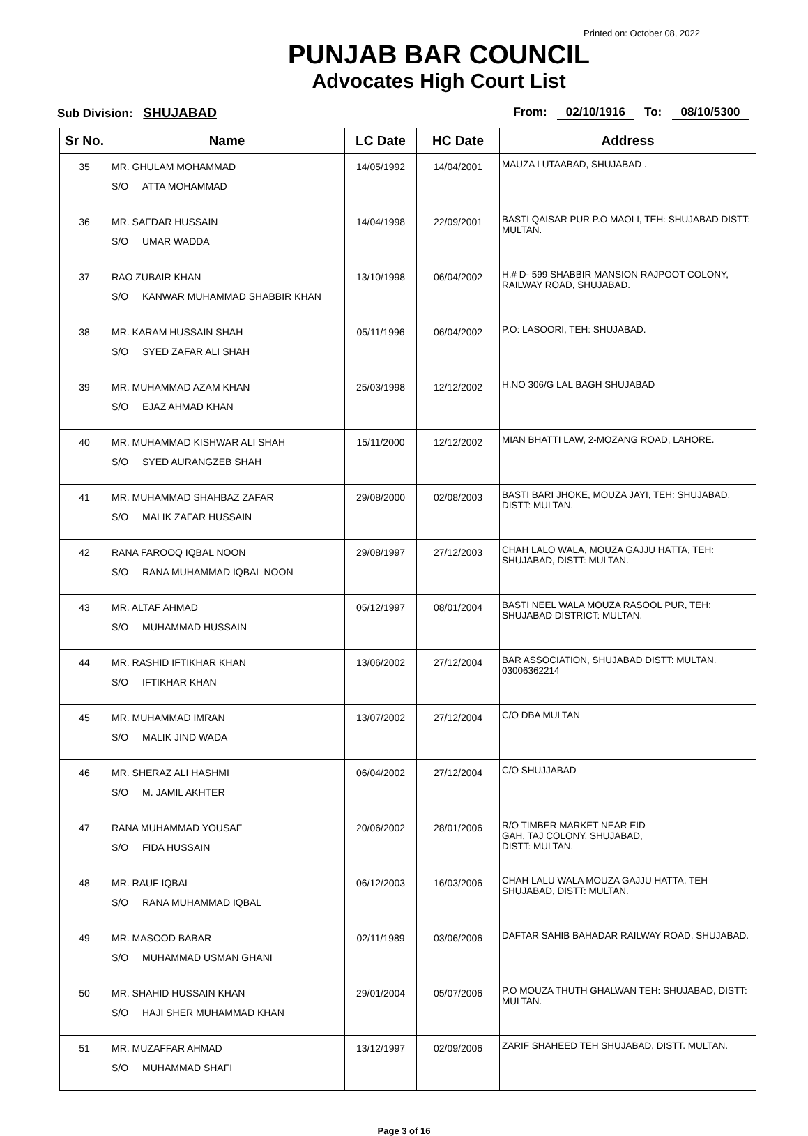Printed on: October 08, 2022
PUNJAB BAR COUNCIL
Advocates High Court List
Sub Division: SHUJABAD From: 02/10/1916 To: 08/10/5300
| Sr No. | Name | LC Date | HC Date | Address |
| --- | --- | --- | --- | --- |
| 35 | MR. GHULAM MOHAMMAD S/O ATTA MOHAMMAD | 14/05/1992 | 14/04/2001 | MAUZA LUTAABAD, SHUJABAD . |
| 36 | MR. SAFDAR HUSSAIN S/O UMAR WADDA | 14/04/1998 | 22/09/2001 | BASTI QAISAR PUR P.O MAOLI, TEH: SHUJABAD DISTT: MULTAN. |
| 37 | RAO ZUBAIR KHAN S/O KANWAR MUHAMMAD SHABBIR KHAN | 13/10/1998 | 06/04/2002 | H.# D- 599 SHABBIR MANSION RAJPOOT COLONY, RAILWAY ROAD, SHUJABAD. |
| 38 | MR. KARAM HUSSAIN SHAH S/O SYED ZAFAR ALI SHAH | 05/11/1996 | 06/04/2002 | P.O: LASOORI, TEH: SHUJABAD. |
| 39 | MR. MUHAMMAD AZAM KHAN S/O EJAZ AHMAD KHAN | 25/03/1998 | 12/12/2002 | H.NO 306/G LAL BAGH SHUJABAD |
| 40 | MR. MUHAMMAD KISHWAR ALI SHAH S/O SYED AURANGZEB SHAH | 15/11/2000 | 12/12/2002 | MIAN BHATTI LAW, 2-MOZANG ROAD, LAHORE. |
| 41 | MR. MUHAMMAD SHAHBAZ ZAFAR S/O MALIK ZAFAR HUSSAIN | 29/08/2000 | 02/08/2003 | BASTI BARI JHOKE, MOUZA JAYI, TEH: SHUJABAD, DISTT: MULTAN. |
| 42 | RANA FAROOQ IQBAL NOON S/O RANA MUHAMMAD IQBAL NOON | 29/08/1997 | 27/12/2003 | CHAH LALO WALA, MOUZA GAJJU HATTA, TEH: SHUJABAD, DISTT: MULTAN. |
| 43 | MR. ALTAF AHMAD S/O MUHAMMAD HUSSAIN | 05/12/1997 | 08/01/2004 | BASTI NEEL WALA MOUZA RASOOL PUR, TEH: SHUJABAD DISTRICT: MULTAN. |
| 44 | MR. RASHID IFTIKHAR KHAN S/O IFTIKHAR KHAN | 13/06/2002 | 27/12/2004 | BAR ASSOCIATION, SHUJABAD DISTT: MULTAN. 03006362214 |
| 45 | MR. MUHAMMAD IMRAN S/O MALIK JIND WADA | 13/07/2002 | 27/12/2004 | C/O DBA MULTAN |
| 46 | MR. SHERAZ ALI HASHMI S/O M. JAMIL AKHTER | 06/04/2002 | 27/12/2004 | C/O SHUJJABAD |
| 47 | RANA MUHAMMAD YOUSAF S/O FIDA HUSSAIN | 20/06/2002 | 28/01/2006 | R/O TIMBER MARKET NEAR EID GAH, TAJ COLONY, SHUJABAD, DISTT: MULTAN. |
| 48 | MR. RAUF IQBAL S/O RANA MUHAMMAD IQBAL | 06/12/2003 | 16/03/2006 | CHAH LALU WALA MOUZA GAJJU HATTA, TEH SHUJABAD, DISTT: MULTAN. |
| 49 | MR. MASOOD BABAR S/O MUHAMMAD USMAN GHANI | 02/11/1989 | 03/06/2006 | DAFTAR SAHIB BAHADAR RAILWAY ROAD, SHUJABAD. |
| 50 | MR. SHAHID HUSSAIN KHAN S/O HAJI SHER MUHAMMAD KHAN | 29/01/2004 | 05/07/2006 | P.O MOUZA THUTH GHALWAN TEH: SHUJABAD, DISTT: MULTAN. |
| 51 | MR. MUZAFFAR AHMAD S/O MUHAMMAD SHAFI | 13/12/1997 | 02/09/2006 | ZARIF SHAHEED TEH SHUJABAD, DISTT. MULTAN. |
Page 3 of 16